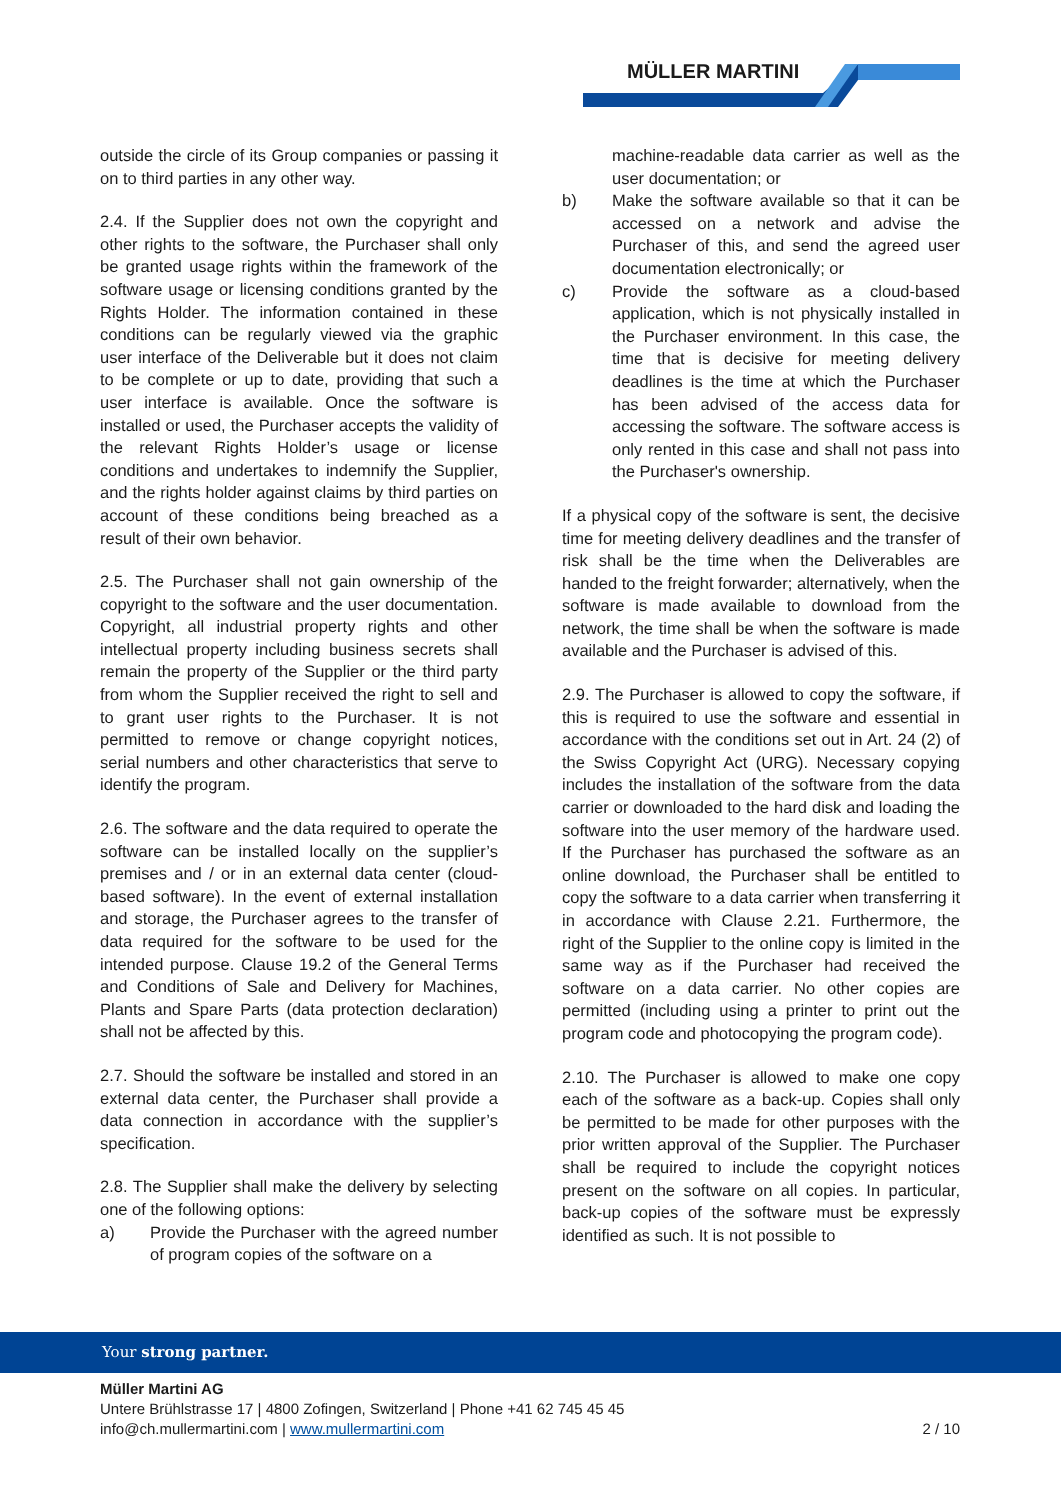MÜLLER MARTINI
outside the circle of its Group companies or passing it on to third parties in any other way.
2.4. If the Supplier does not own the copyright and other rights to the software, the Purchaser shall only be granted usage rights within the framework of the software usage or licensing conditions granted by the Rights Holder. The information contained in these conditions can be regularly viewed via the graphic user interface of the Deliverable but it does not claim to be complete or up to date, providing that such a user interface is available. Once the software is installed or used, the Purchaser accepts the validity of the relevant Rights Holder’s usage or license conditions and undertakes to indemnify the Supplier, and the rights holder against claims by third parties on account of these conditions being breached as a result of their own behavior.
2.5. The Purchaser shall not gain ownership of the copyright to the software and the user documentation. Copyright, all industrial property rights and other intellectual property including business secrets shall remain the property of the Supplier or the third party from whom the Supplier received the right to sell and to grant user rights to the Purchaser. It is not permitted to remove or change copyright notices, serial numbers and other characteristics that serve to identify the program.
2.6. The software and the data required to operate the software can be installed locally on the supplier’s premises and / or in an external data center (cloud-based software). In the event of external installation and storage, the Purchaser agrees to the transfer of data required for the software to be used for the intended purpose. Clause 19.2 of the General Terms and Conditions of Sale and Delivery for Machines, Plants and Spare Parts (data protection declaration) shall not be affected by this.
2.7. Should the software be installed and stored in an external data center, the Purchaser shall provide a data connection in accordance with the supplier’s specification.
2.8. The Supplier shall make the delivery by selecting one of the following options:
a) Provide the Purchaser with the agreed number of program copies of the software on a
machine-readable data carrier as well as the user documentation; or
b) Make the software available so that it can be accessed on a network and advise the Purchaser of this, and send the agreed user documentation electronically; or
c) Provide the software as a cloud-based application, which is not physically installed in the Purchaser environment. In this case, the time that is decisive for meeting delivery deadlines is the time at which the Purchaser has been advised of the access data for accessing the software. The software access is only rented in this case and shall not pass into the Purchaser's ownership.
If a physical copy of the software is sent, the decisive time for meeting delivery deadlines and the transfer of risk shall be the time when the Deliverables are handed to the freight forwarder; alternatively, when the software is made available to download from the network, the time shall be when the software is made available and the Purchaser is advised of this.
2.9. The Purchaser is allowed to copy the software, if this is required to use the software and essential in accordance with the conditions set out in Art. 24 (2) of the Swiss Copyright Act (URG). Necessary copying includes the installation of the software from the data carrier or downloaded to the hard disk and loading the software into the user memory of the hardware used. If the Purchaser has purchased the software as an online download, the Purchaser shall be entitled to copy the software to a data carrier when transferring it in accordance with Clause 2.21. Furthermore, the right of the Supplier to the online copy is limited in the same way as if the Purchaser had received the software on a data carrier. No other copies are permitted (including using a printer to print out the program code and photocopying the program code).
2.10. The Purchaser is allowed to make one copy each of the software as a back-up. Copies shall only be permitted to be made for other purposes with the prior written approval of the Supplier. The Purchaser shall be required to include the copyright notices present on the software on all copies. In particular, back-up copies of the software must be expressly identified as such. It is not possible to
Your strong partner.
Müller Martini AG
Untere Brühlstrasse 17 | 4800 Zofingen, Switzerland | Phone +41 62 745 45 45
info@ch.mullermartini.com | www.mullermartini.com
2 / 10